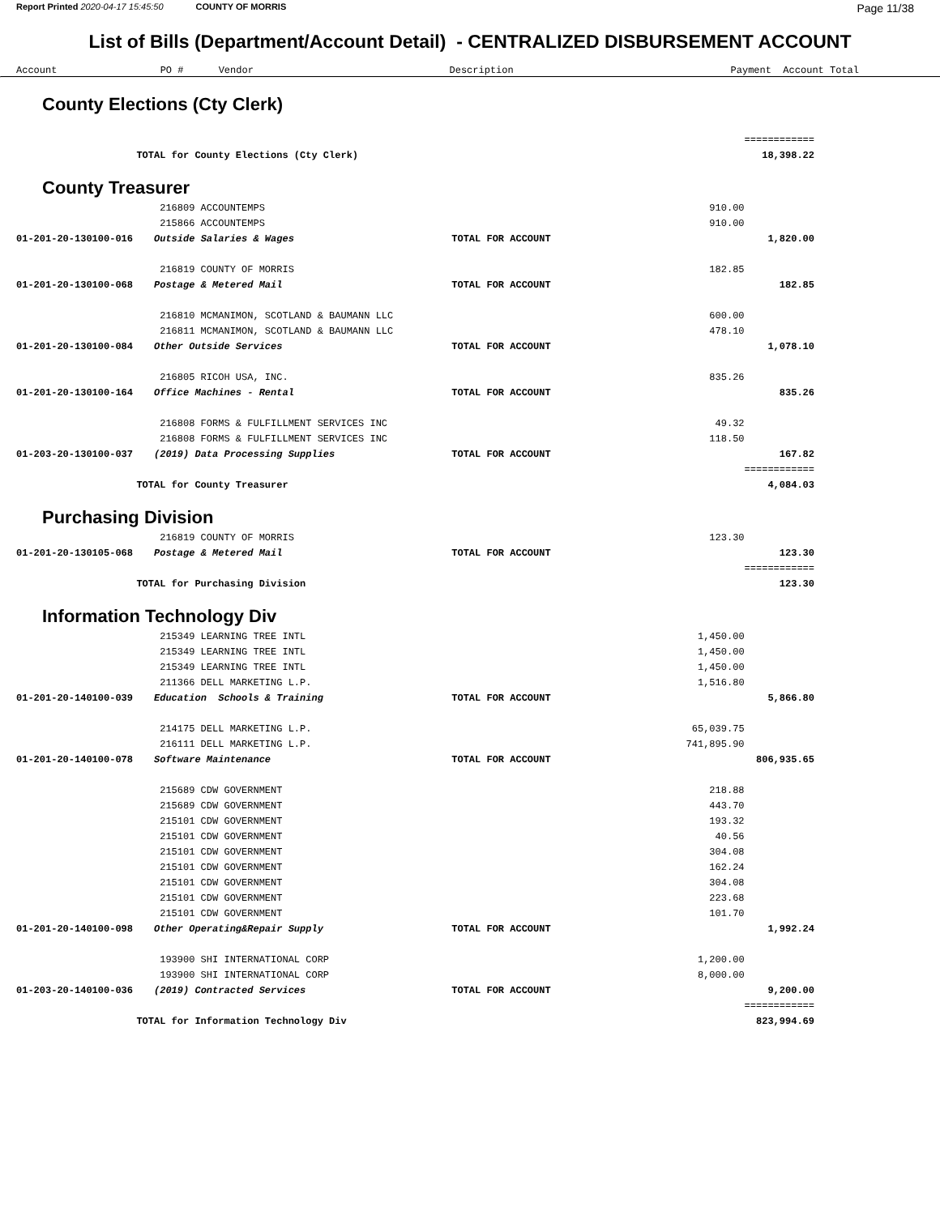Report Printed 2020-04-17 15:45:50 COUNTY OF MORRIS
Page 11/38
List of Bills (Department/Account Detail) - CENTRALIZED DISBURSEMENT ACCOUNT
| Account | PO # Vendor | Description | | Payment | Account Total |
| County Elections (Cty Clerk) | | | | | |
| | | | | | ============ |
| | TOTAL for County Elections (Cty Clerk) | | | | 18,398.22 |
| County Treasurer | | | | | |
| | 216809 ACCOUNTEMPS | | | 910.00 | |
| | 215866 ACCOUNTEMPS | | | 910.00 | |
| 01-201-20-130100-016 | Outside Salaries & Wages | TOTAL FOR ACCOUNT | | | 1,820.00 |
| | 216819 COUNTY OF MORRIS | | | 182.85 | |
| 01-201-20-130100-068 | Postage & Metered Mail | TOTAL FOR ACCOUNT | | | 182.85 |
| | 216810 MCMANIMON, SCOTLAND & BAUMANN LLC | | | 600.00 | |
| | 216811 MCMANIMON, SCOTLAND & BAUMANN LLC | | | 478.10 | |
| 01-201-20-130100-084 | Other Outside Services | TOTAL FOR ACCOUNT | | | 1,078.10 |
| | 216805 RICOH USA, INC. | | | 835.26 | |
| 01-201-20-130100-164 | Office Machines - Rental | TOTAL FOR ACCOUNT | | | 835.26 |
| | 216808 FORMS & FULFILLMENT SERVICES INC | | | 49.32 | |
| | 216808 FORMS & FULFILLMENT SERVICES INC | | | 118.50 | |
| 01-203-20-130100-037 | (2019) Data Processing Supplies | TOTAL FOR ACCOUNT | | | 167.82 |
| | | | | | ============ |
| | TOTAL for County Treasurer | | | | 4,084.03 |
| Purchasing Division | | | | | |
| | 216819 COUNTY OF MORRIS | | | 123.30 | |
| 01-201-20-130105-068 | Postage & Metered Mail | TOTAL FOR ACCOUNT | | | 123.30 |
| | | | | | ============ |
| | TOTAL for Purchasing Division | | | | 123.30 |
| Information Technology Div | | | | | |
| | 215349 LEARNING TREE INTL | | | 1,450.00 | |
| | 215349 LEARNING TREE INTL | | | 1,450.00 | |
| | 215349 LEARNING TREE INTL | | | 1,450.00 | |
| | 211366 DELL MARKETING L.P. | | | 1,516.80 | |
| 01-201-20-140100-039 | Education Schools & Training | TOTAL FOR ACCOUNT | | | 5,866.80 |
| | 214175 DELL MARKETING L.P. | | | 65,039.75 | |
| | 216111 DELL MARKETING L.P. | | | 741,895.90 | |
| 01-201-20-140100-078 | Software Maintenance | TOTAL FOR ACCOUNT | | | 806,935.65 |
| | 215689 CDW GOVERNMENT | | | 218.88 | |
| | 215689 CDW GOVERNMENT | | | 443.70 | |
| | 215101 CDW GOVERNMENT | | | 193.32 | |
| | 215101 CDW GOVERNMENT | | | 40.56 | |
| | 215101 CDW GOVERNMENT | | | 304.08 | |
| | 215101 CDW GOVERNMENT | | | 162.24 | |
| | 215101 CDW GOVERNMENT | | | 304.08 | |
| | 215101 CDW GOVERNMENT | | | 223.68 | |
| | 215101 CDW GOVERNMENT | | | 101.70 | |
| 01-201-20-140100-098 | Other Operating&Repair Supply | TOTAL FOR ACCOUNT | | | 1,992.24 |
| | 193900 SHI INTERNATIONAL CORP | | | 1,200.00 | |
| | 193900 SHI INTERNATIONAL CORP | | | 8,000.00 | |
| 01-203-20-140100-036 | (2019) Contracted Services | TOTAL FOR ACCOUNT | | | 9,200.00 |
| | | | | | ============ |
| | TOTAL for Information Technology Div | | | | 823,994.69 |